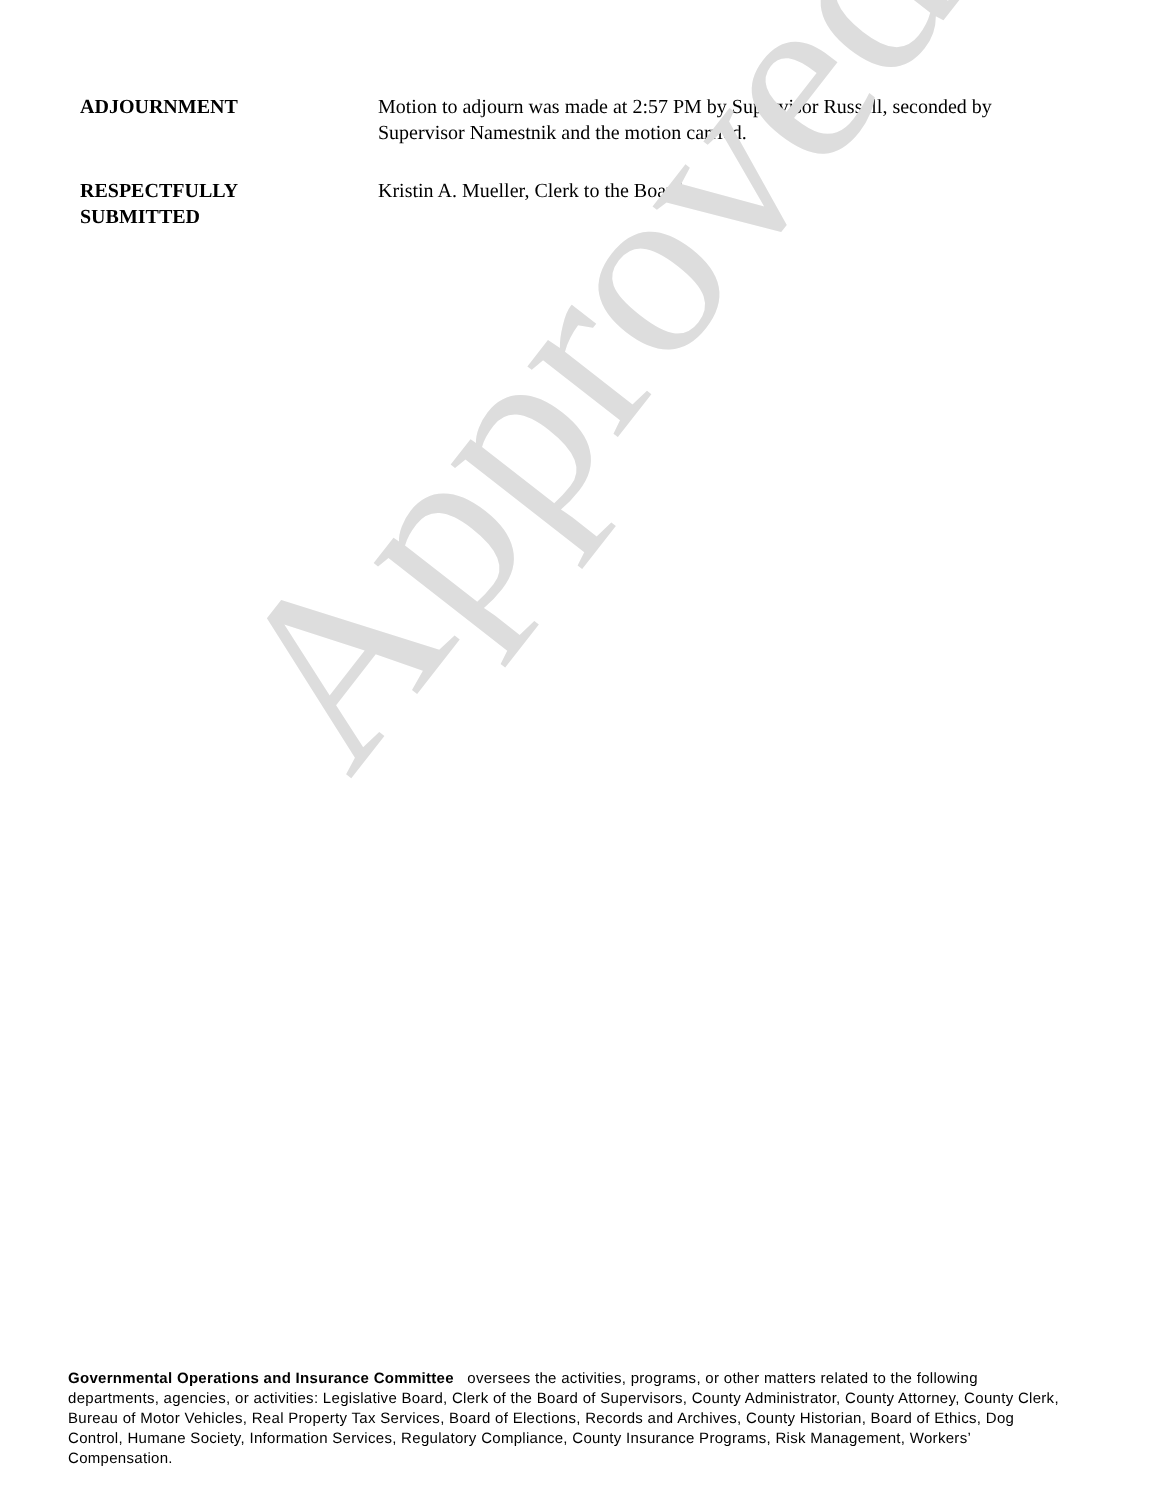ADJOURNMENT Motion to adjourn was made at 2:57 PM by Supervisor Russell, seconded by Supervisor Namestnik and the motion carried.
RESPECTFULLY
SUBMITTED
Kristin A. Mueller, Clerk to the Board
Approved
Governmental Operations and Insurance Committee oversees the activities, programs, or other matters related to the following departments, agencies, or activities: Legislative Board, Clerk of the Board of Supervisors, County Administrator, County Attorney, County Clerk, Bureau of Motor Vehicles, Real Property Tax Services, Board of Elections, Records and Archives, County Historian, Board of Ethics, Dog Control, Humane Society, Information Services, Regulatory Compliance, County Insurance Programs, Risk Management, Workers’ Compensation.